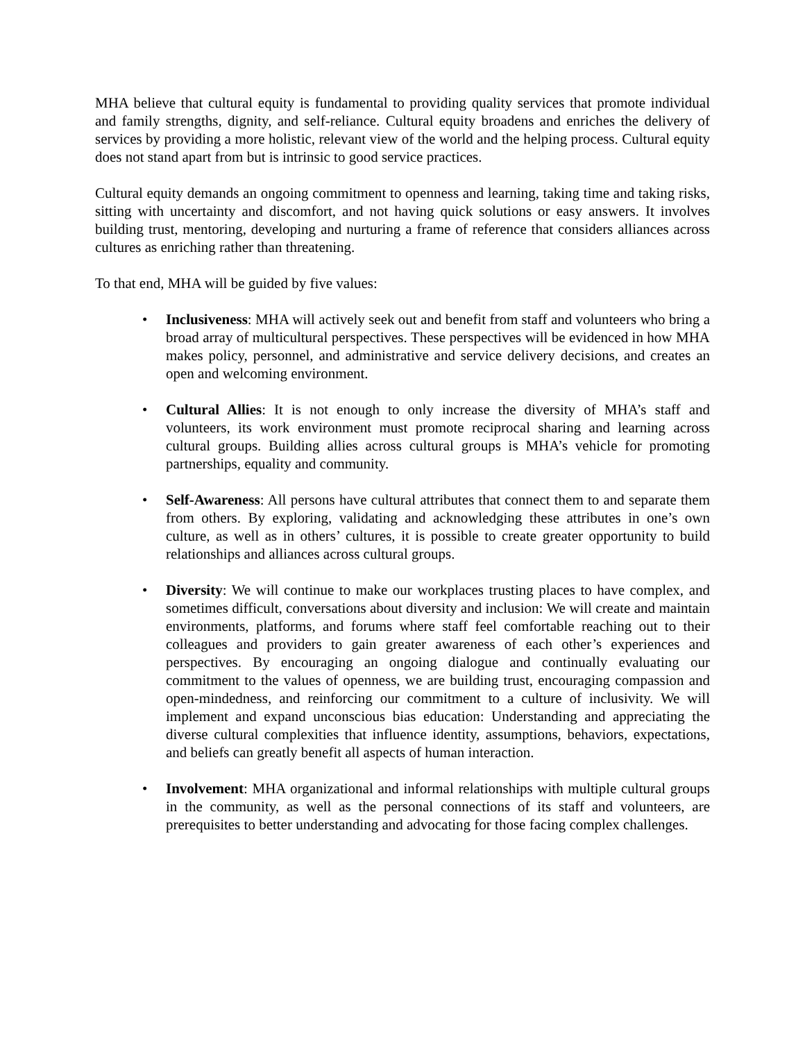MHA believe that cultural equity is fundamental to providing quality services that promote individual and family strengths, dignity, and self-reliance. Cultural equity broadens and enriches the delivery of services by providing a more holistic, relevant view of the world and the helping process. Cultural equity does not stand apart from but is intrinsic to good service practices.
Cultural equity demands an ongoing commitment to openness and learning, taking time and taking risks, sitting with uncertainty and discomfort, and not having quick solutions or easy answers. It involves building trust, mentoring, developing and nurturing a frame of reference that considers alliances across cultures as enriching rather than threatening.
To that end, MHA will be guided by five values:
• Inclusiveness: MHA will actively seek out and benefit from staff and volunteers who bring a broad array of multicultural perspectives. These perspectives will be evidenced in how MHA makes policy, personnel, and administrative and service delivery decisions, and creates an open and welcoming environment.
• Cultural Allies: It is not enough to only increase the diversity of MHA’s staff and volunteers, its work environment must promote reciprocal sharing and learning across cultural groups. Building allies across cultural groups is MHA’s vehicle for promoting partnerships, equality and community.
• Self-Awareness: All persons have cultural attributes that connect them to and separate them from others. By exploring, validating and acknowledging these attributes in one’s own culture, as well as in others’ cultures, it is possible to create greater opportunity to build relationships and alliances across cultural groups.
• Diversity: We will continue to make our workplaces trusting places to have complex, and sometimes difficult, conversations about diversity and inclusion: We will create and maintain environments, platforms, and forums where staff feel comfortable reaching out to their colleagues and providers to gain greater awareness of each other’s experiences and perspectives. By encouraging an ongoing dialogue and continually evaluating our commitment to the values of openness, we are building trust, encouraging compassion and open-mindedness, and reinforcing our commitment to a culture of inclusivity. We will implement and expand unconscious bias education: Understanding and appreciating the diverse cultural complexities that influence identity, assumptions, behaviors, expectations, and beliefs can greatly benefit all aspects of human interaction.
• Involvement: MHA organizational and informal relationships with multiple cultural groups in the community, as well as the personal connections of its staff and volunteers, are prerequisites to better understanding and advocating for those facing complex challenges.